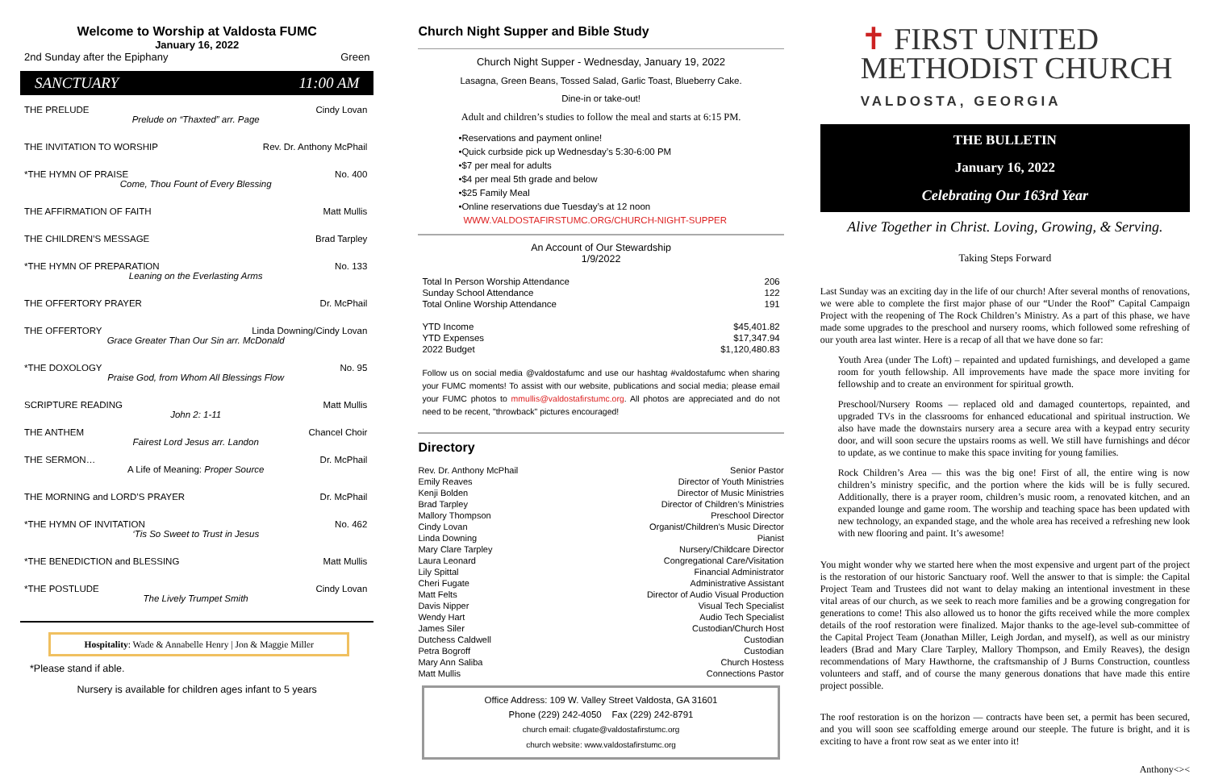Welcome to Worship at Valdosta FUMC
January 16, 2022
2nd Sunday after the Epiphany Green
SANCTUARY 11:00 AM
THE PRELUDE Cindy Lovan
Prelude on “Thaxted” arr. Page
THE INVITATION TO WORSHIP Rev. Dr. Anthony McPhail
*THE HYMN OF PRAISE No. 400
Come, Thou Fount of Every Blessing
THE AFFIRMATION OF FAITH Matt Mullis
THE CHILDREN’S MESSAGE Brad Tarpley
*THE HYMN OF PREPARATION No. 133
Leaning on the Everlasting Arms
THE OFFERTORY PRAYER Dr. McPhail
THE OFFERTORY Linda Downing/Cindy Lovan
Grace Greater Than Our Sin arr. McDonald
*THE DOXOLOGY No. 95
Praise God, from Whom All Blessings Flow
SCRIPTURE READING Matt Mullis
John 2: 1-11
THE ANTHEM Chancel Choir
Fairest Lord Jesus arr. Landon
THE SERMON… Dr. McPhail
A Life of Meaning: Proper Source
THE MORNING and LORD’S PRAYER Dr. McPhail
*THE HYMN OF INVITATION No. 462
‘Tis So Sweet to Trust in Jesus
*THE BENEDICTION and BLESSING Matt Mullis
*THE POSTLUDE Cindy Lovan
The Lively Trumpet Smith
Hospitality: Wade & Annabelle Henry | Jon & Maggie Miller
*Please stand if able.
Nursery is available for children ages infant to 5 years
Church Night Supper and Bible Study
Church Night Supper - Wednesday, January 19, 2022
Lasagna, Green Beans, Tossed Salad, Garlic Toast, Blueberry Cake.
Dine-in or take-out!
Adult and children’s studies to follow the meal and starts at 6:15 PM.
•Reservations and payment online!
•Quick curbside pick up Wednesday’s 5:30-6:00 PM
•$7 per meal for adults
•$4 per meal 5th grade and below
•$25 Family Meal
•Online reservations due Tuesday’s at 12 noon
WWW.VALDOSTAFIRSTUMC.ORG/CHURCH-NIGHT-SUPPER
An Account of Our Stewardship
1/9/2022
| Total In Person Worship Attendance | 206 |
| Sunday School Attendance | 122 |
| Total Online Worship Attendance | 191 |
| YTD Income | $45,401.82 |
| YTD Expenses | $17,347.94 |
| 2022 Budget | $1,120,480.83 |
Follow us on social media @valdostafumc and use our hashtag #valdostafumc when sharing your FUMC moments! To assist with our website, publications and social media; please email your FUMC photos to mmullis@valdostafirstumc.org. All photos are appreciated and do not need to be recent, "throwback" pictures encouraged!
Directory
| Rev. Dr. Anthony McPhail | Senior Pastor |
| Emily Reaves | Director of Youth Ministries |
| Kenji Bolden | Director of Music Ministries |
| Brad Tarpley | Director of Children’s Ministries |
| Mallory Thompson | Preschool Director |
| Cindy Lovan | Organist/Children’s Music Director |
| Linda Downing | Pianist |
| Mary Clare Tarpley | Nursery/Childcare Director |
| Laura Leonard | Congregational Care/Visitation |
| Lily Spittal | Financial Administrator |
| Cheri Fugate | Administrative Assistant |
| Matt Felts | Director of Audio Visual Production |
| Davis Nipper | Visual Tech Specialist |
| Wendy Hart | Audio Tech Specialist |
| James Siler | Custodian/Church Host |
| Dutchess Caldwell | Custodian |
| Petra Bogroff | Custodian |
| Mary Ann Saliba | Church Hostess |
| Matt Mullis | Connections Pastor |
Office Address: 109 W. Valley Street Valdosta, GA 31601
Phone (229) 242-4050 Fax (229) 242-8791
church email: cfugate@valdostafirstumc.org
church website: www.valdostafirstumc.org
✝ FIRST UNITED
METHODIST CHURCH
VALDOSTA, GEORGIA
THE BULLETIN
January 16, 2022
Celebrating Our 163rd Year
Alive Together in Christ. Loving, Growing, & Serving.
Taking Steps Forward
Last Sunday was an exciting day in the life of our church! After several months of renovations, we were able to complete the first major phase of our “Under the Roof” Capital Campaign Project with the reopening of The Rock Children’s Ministry. As a part of this phase, we have made some upgrades to the preschool and nursery rooms, which followed some refreshing of our youth area last winter. Here is a recap of all that we have done so far:
Youth Area (under The Loft) – repainted and updated furnishings, and developed a game room for youth fellowship. All improvements have made the space more inviting for fellowship and to create an environment for spiritual growth.
Preschool/Nursery Rooms — replaced old and damaged countertops, repainted, and upgraded TVs in the classrooms for enhanced educational and spiritual instruction. We also have made the downstairs nursery area a secure area with a keypad entry security door, and will soon secure the upstairs rooms as well. We still have furnishings and décor to update, as we continue to make this space inviting for young families.
Rock Children’s Area — this was the big one! First of all, the entire wing is now children’s ministry specific, and the portion where the kids will be is fully secured. Additionally, there is a prayer room, children’s music room, a renovated kitchen, and an expanded lounge and game room. The worship and teaching space has been updated with new technology, an expanded stage, and the whole area has received a refreshing new look with new flooring and paint. It’s awesome!
You might wonder why we started here when the most expensive and urgent part of the project is the restoration of our historic Sanctuary roof. Well the answer to that is simple: the Capital Project Team and Trustees did not want to delay making an intentional investment in these vital areas of our church, as we seek to reach more families and be a growing congregation for generations to come! This also allowed us to honor the gifts received while the more complex details of the roof restoration were finalized. Major thanks to the age-level sub-committee of the Capital Project Team (Jonathan Miller, Leigh Jordan, and myself), as well as our ministry leaders (Brad and Mary Clare Tarpley, Mallory Thompson, and Emily Reaves), the design recommendations of Mary Hawthorne, the craftsmanship of J Burns Construction, countless volunteers and staff, and of course the many generous donations that have made this entire project possible.
The roof restoration is on the horizon — contracts have been set, a permit has been secured, and you will soon see scaffolding emerge around our steeple. The future is bright, and it is exciting to have a front row seat as we enter into it!
Anthony<><